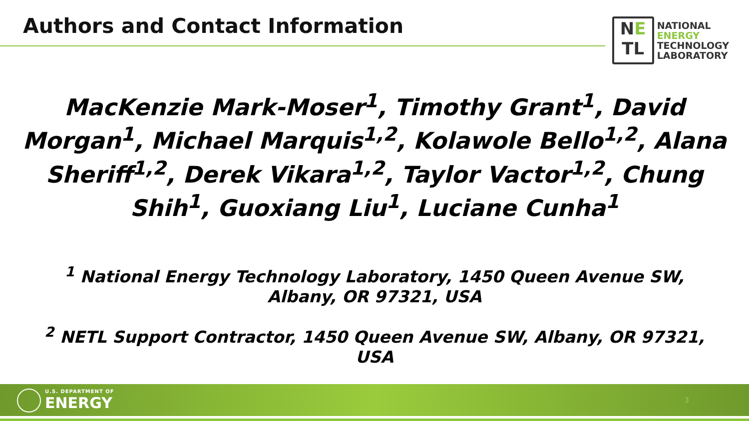Authors and Contact Information
NE
TL
NATIONAL
ENERGY
TECHNOLOGY
LABORATORY
MacKenzie Mark-Moser<sup>1</sup>, Timothy Grant<sup>1</sup>, David Morgan<sup>1</sup>, Michael Marquis<sup>1,2</sup>, Kolawole Bello<sup>1,2</sup>, Alana Sheriff<sup>1,2</sup>, Derek Vikara<sup>1,2</sup>, Taylor Vactor<sup>1,2</sup>, Chung Shih<sup>1</sup>, Guoxiang Liu<sup>1</sup>, Luciane Cunha<sup>1</sup>
<sup>1</sup> National Energy Technology Laboratory, 1450 Queen Avenue SW, Albany, OR 97321, USA
<sup>2</sup> NETL Support Contractor, 1450 Queen Avenue SW, Albany, OR 97321, USA
U.S. DEPARTMENT OF
ENERGY
3